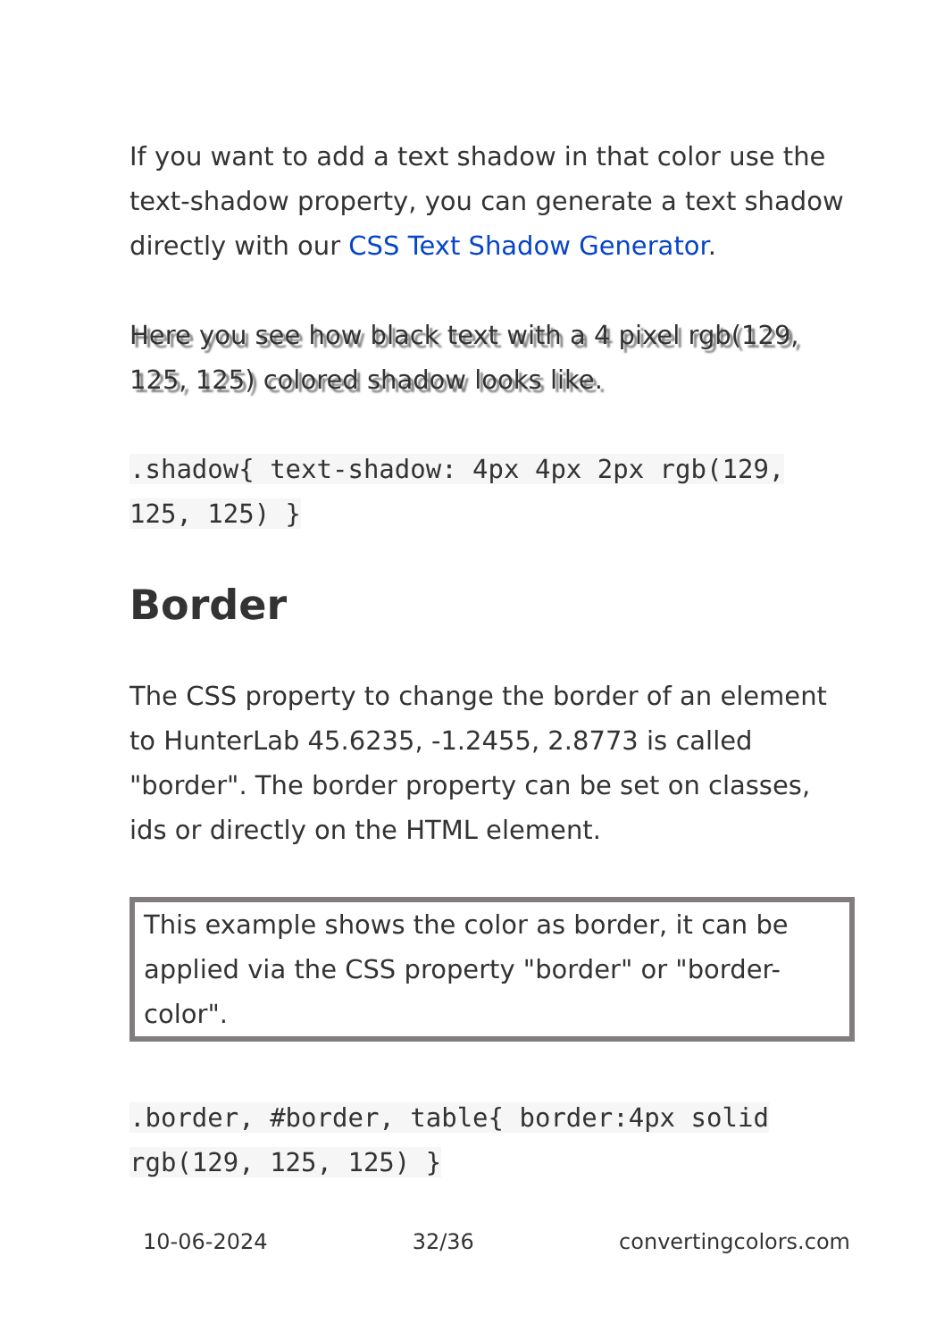If you want to add a text shadow in that color use the text-shadow property, you can generate a text shadow directly with our CSS Text Shadow Generator.
Here you see how black text with a 4 pixel rgb(129, 125, 125) colored shadow looks like.
.shadow{ text-shadow: 4px 4px 2px rgb(129, 125, 125) }
Border
The CSS property to change the border of an element to HunterLab 45.6235, -1.2455, 2.8773 is called "border". The border property can be set on classes, ids or directly on the HTML element.
This example shows the color as border, it can be applied via the CSS property "border" or "border-color".
.border, #border, table{ border:4px solid rgb(129, 125, 125) }
10-06-2024 32/36 convertingcolors.com